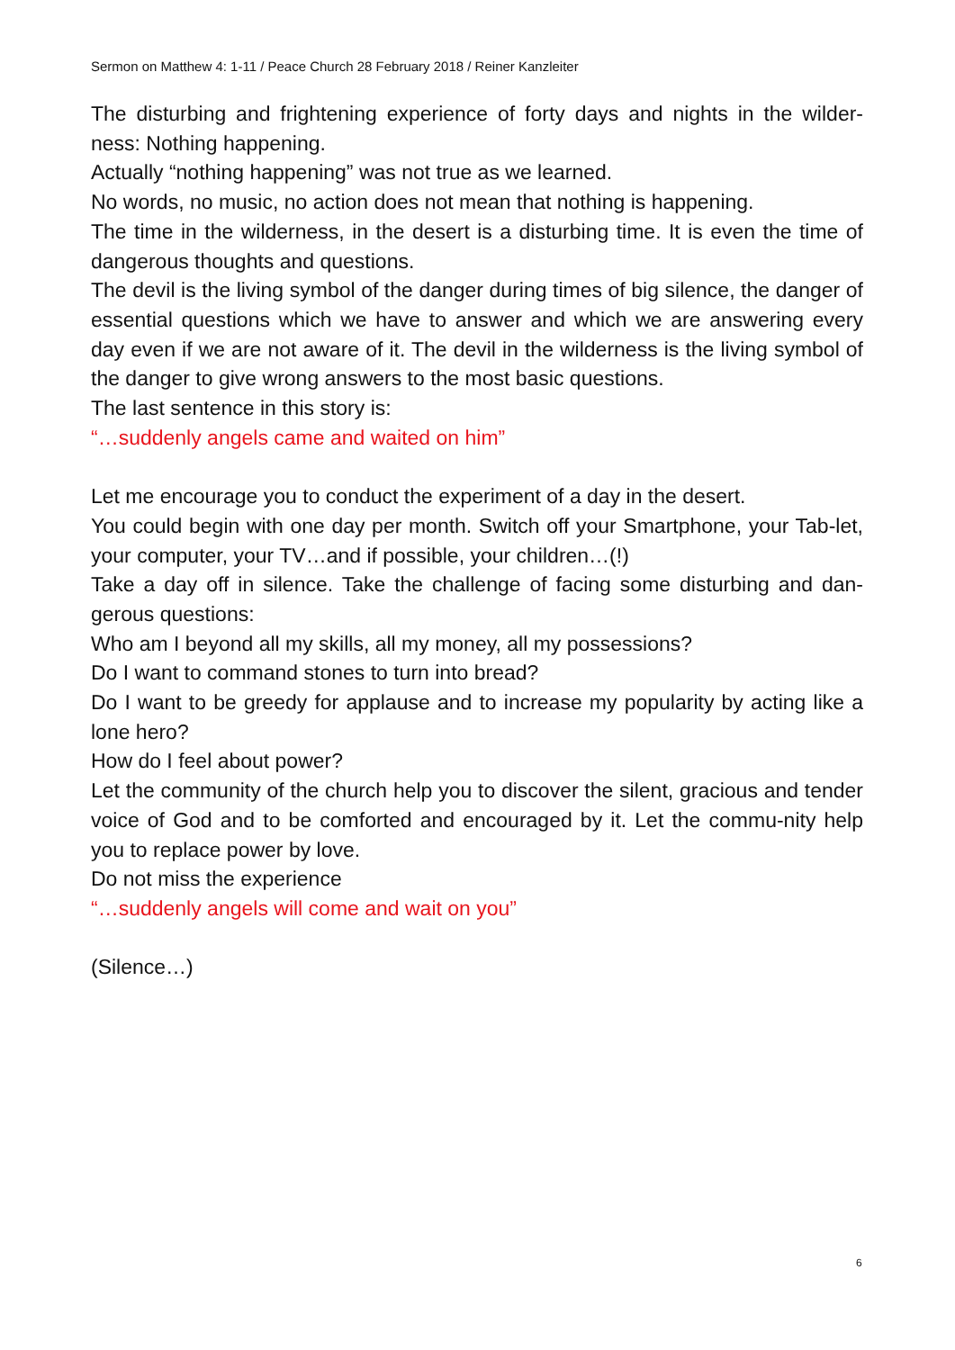Sermon on Matthew 4: 1-11 / Peace Church 28 February 2018 / Reiner Kanzleiter
The disturbing and frightening experience of forty days and nights in the wilder-ness: Nothing happening.
Actually “nothing happening” was not true as we learned.
No words, no music, no action does not mean that nothing is happening.
The time in the wilderness, in the desert is a disturbing time. It is even the time of dangerous thoughts and questions.
The devil is the living symbol of the danger during times of big silence, the danger of essential questions which we have to answer and which we are answering every day even if we are not aware of it. The devil in the wilderness is the living symbol of the danger to give wrong answers to the most basic questions.
The last sentence in this story is:
“…suddenly angels came and waited on him”
Let me encourage you to conduct the experiment of a day in the desert.
You could begin with one day per month. Switch off your Smartphone, your Tab-let, your computer, your TV…and if possible, your children…(!)
Take a day off in silence. Take the challenge of facing some disturbing and dan-gerous questions:
Who am I beyond all my skills, all my money, all my possessions?
Do I want to command stones to turn into bread?
Do I want to be greedy for applause and to increase my popularity by acting like a lone hero?
How do I feel about power?
Let the community of the church help you to discover the silent, gracious and tender voice of God and to be comforted and encouraged by it. Let the commu-nity help you to replace power by love.
Do not miss the experience
“…suddenly angels will come and wait on you”
(Silence…)
6